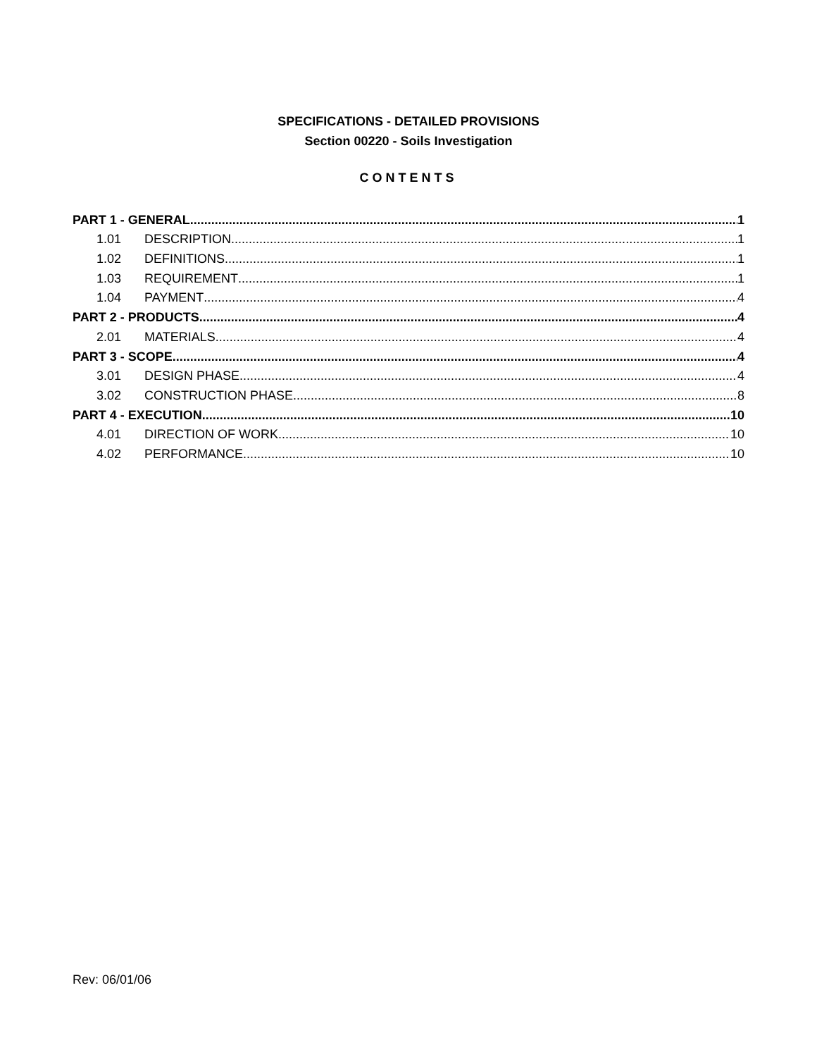SPECIFICATIONS - DETAILED PROVISIONS
Section 00220 - Soils Investigation
CONTENTS
PART 1 - GENERAL 1
1.01 DESCRIPTION 1
1.02 DEFINITIONS 1
1.03 REQUIREMENT 1
1.04 PAYMENT 4
PART 2 - PRODUCTS 4
2.01 MATERIALS. 4
PART 3 - SCOPE 4
3.01 DESIGN PHASE 4
3.02 CONSTRUCTION PHASE 8
PART 4 - EXECUTION 10
4.01 DIRECTION OF WORK 10
4.02 PERFORMANCE 10
Rev: 06/01/06